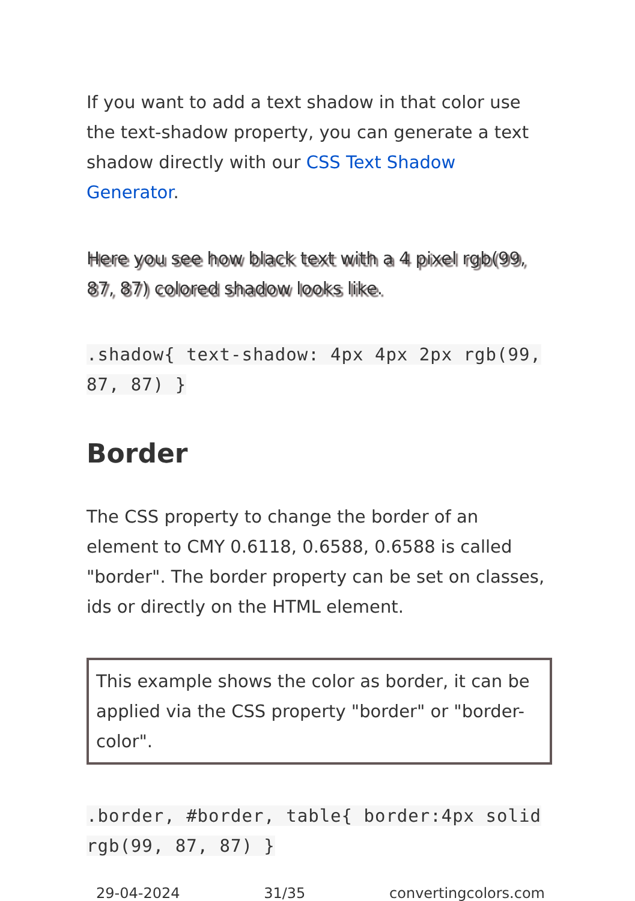If you want to add a text shadow in that color use the text-shadow property, you can generate a text shadow directly with our CSS Text Shadow Generator.
Here you see how black text with a 4 pixel rgb(99, 87, 87) colored shadow looks like.
.shadow{ text-shadow: 4px 4px 2px rgb(99, 87, 87) }
Border
The CSS property to change the border of an element to CMY 0.6118, 0.6588, 0.6588 is called "border". The border property can be set on classes, ids or directly on the HTML element.
This example shows the color as border, it can be applied via the CSS property "border" or "border-color".
.border, #border, table{ border:4px solid rgb(99, 87, 87) }
29-04-2024 31/35 convertingcolors.com